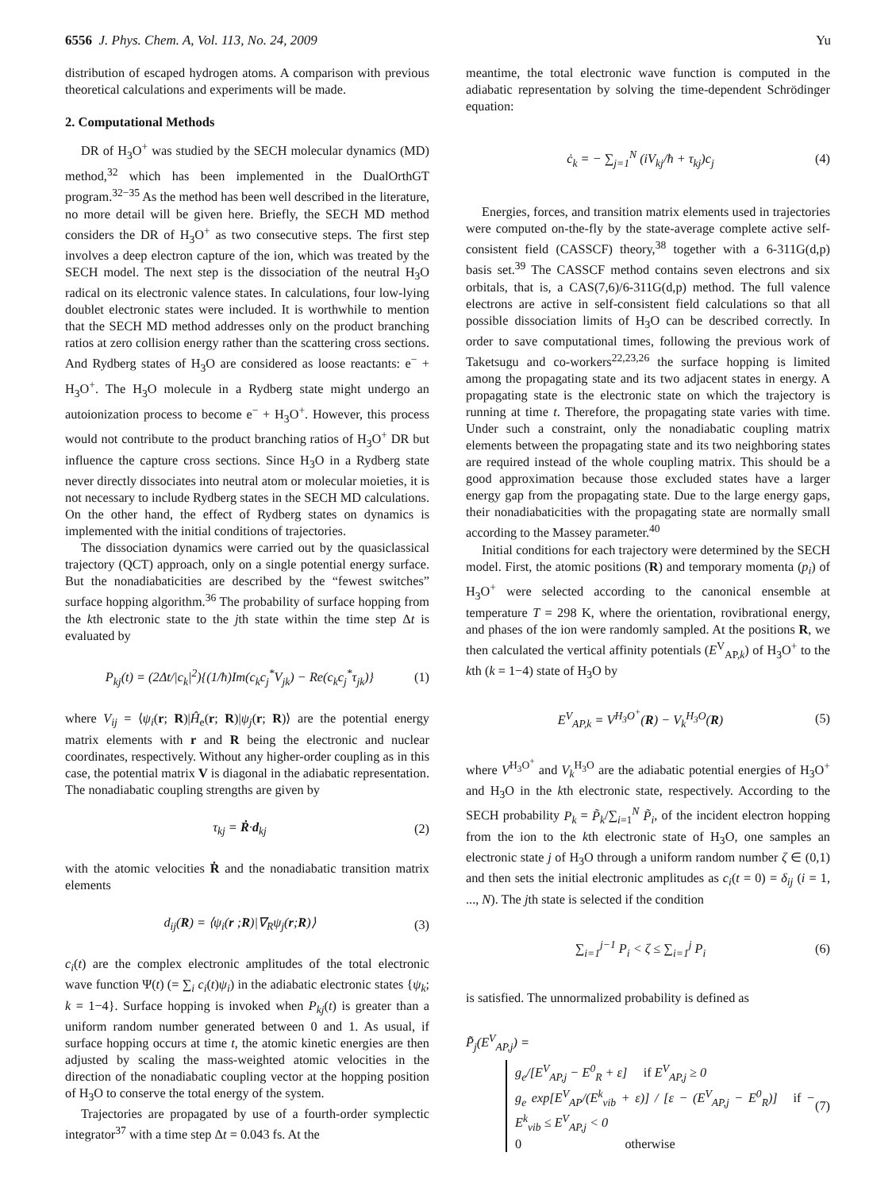6556 J. Phys. Chem. A, Vol. 113, No. 24, 2009 Yu
distribution of escaped hydrogen atoms. A comparison with previous theoretical calculations and experiments will be made.
2. Computational Methods
DR of H<sub>3</sub>O<sup>+</sup> was studied by the SECH molecular dynamics (MD) method,<sup>32</sup> which has been implemented in the DualOrthGT program.<sup>32−35</sup> As the method has been well described in the literature, no more detail will be given here. Briefly, the SECH MD method considers the DR of H<sub>3</sub>O<sup>+</sup> as two consecutive steps. The first step involves a deep electron capture of the ion, which was treated by the SECH model. The next step is the dissociation of the neutral H<sub>3</sub>O radical on its electronic valence states. In calculations, four low-lying doublet electronic states were included. It is worthwhile to mention that the SECH MD method addresses only on the product branching ratios at zero collision energy rather than the scattering cross sections. And Rydberg states of H<sub>3</sub>O are considered as loose reactants: e<sup>−</sup> + H<sub>3</sub>O<sup>+</sup>. The H<sub>3</sub>O molecule in a Rydberg state might undergo an autoionization process to become e<sup>−</sup> + H<sub>3</sub>O<sup>+</sup>. However, this process would not contribute to the product branching ratios of H<sub>3</sub>O<sup>+</sup> DR but influence the capture cross sections. Since H<sub>3</sub>O in a Rydberg state never directly dissociates into neutral atom or molecular moieties, it is not necessary to include Rydberg states in the SECH MD calculations. On the other hand, the effect of Rydberg states on dynamics is implemented with the initial conditions of trajectories.
The dissociation dynamics were carried out by the quasiclassical trajectory (QCT) approach, only on a single potential energy surface. But the nonadiabaticities are described by the “fewest switches” surface hopping algorithm.<sup>36</sup> The probability of surface hopping from the kth electronic state to the jth state within the time step Δt is evaluated by
P<sub>kj</sub>(t) = (2Δt/|c<sub>k</sub>|<sup>2</sup>){(1/ħ)Im(c<sub>k</sub>c<sub>j</sub><sup>*</sup>V<sub>jk</sub>) − Re(c<sub>k</sub>c<sub>j</sub><sup>*</sup>τ<sub>jk</sub>)} (1)
where V<sub>ij</sub> = ⟨ψ<sub>i</sub>(r; R)|Ĥ<sub>e</sub>(r; R)|ψ<sub>j</sub>(r; R)⟩ are the potential energy matrix elements with r and R being the electronic and nuclear coordinates, respectively. Without any higher-order coupling as in this case, the potential matrix V is diagonal in the adiabatic representation. The nonadiabatic coupling strengths are given by
τ<sub>kj</sub> = Ṙ·d<sub>kj</sub> (2)
with the atomic velocities Ṙ and the nonadiabatic transition matrix elements
d<sub>ij</sub>(R) = ⟨ψ<sub>i</sub>(r ;R)|∇<sub>R</sub>ψ<sub>j</sub>(r;R)⟩ (3)
c<sub>i</sub>(t) are the complex electronic amplitudes of the total electronic wave function Ψ(t) (= ∑<sub>i</sub> c<sub>i</sub>(t)ψ<sub>i</sub>) in the adiabatic electronic states {ψ<sub>k</sub>; k = 1−4}. Surface hopping is invoked when P<sub>kj</sub>(t) is greater than a uniform random number generated between 0 and 1. As usual, if surface hopping occurs at time t, the atomic kinetic energies are then adjusted by scaling the mass-weighted atomic velocities in the direction of the nonadiabatic coupling vector at the hopping position of H<sub>3</sub>O to conserve the total energy of the system.
Trajectories are propagated by use of a fourth-order symplectic integrator<sup>37</sup> with a time step Δt = 0.043 fs. At the
meantime, the total electronic wave function is computed in the adiabatic representation by solving the time-dependent Schrödinger equation:
ċ<sub>k</sub> = − ∑<sub>j=1</sub><sup>N</sup> (iV<sub>kj</sub>/ħ + τ<sub>kj</sub>)c<sub>j</sub> (4)
Energies, forces, and transition matrix elements used in trajectories were computed on-the-fly by the state-average complete active self-consistent field (CASSCF) theory,<sup>38</sup> together with a 6-311G(d,p) basis set.<sup>39</sup> The CASSCF method contains seven electrons and six orbitals, that is, a CAS(7,6)/6-311G(d,p) method. The full valence electrons are active in self-consistent field calculations so that all possible dissociation limits of H<sub>3</sub>O can be described correctly. In order to save computational times, following the previous work of Taketsugu and co-workers<sup>22,23,26</sup> the surface hopping is limited among the propagating state and its two adjacent states in energy. A propagating state is the electronic state on which the trajectory is running at time t. Therefore, the propagating state varies with time. Under such a constraint, only the nonadiabatic coupling matrix elements between the propagating state and its two neighboring states are required instead of the whole coupling matrix. This should be a good approximation because those excluded states have a larger energy gap from the propagating state. Due to the large energy gaps, their nonadiabaticities with the propagating state are normally small according to the Massey parameter.<sup>40</sup>
Initial conditions for each trajectory were determined by the SECH model. First, the atomic positions (R) and temporary momenta (p<sub>i</sub>) of H<sub>3</sub>O<sup>+</sup> were selected according to the canonical ensemble at temperature T = 298 K, where the orientation, rovibrational energy, and phases of the ion were randomly sampled. At the positions R, we then calculated the vertical affinity potentials (E<sup>V</sup><sub>AP,k</sub>) of H<sub>3</sub>O<sup>+</sup> to the kth (k = 1−4) state of H<sub>3</sub>O by
E<sup>V</sup><sub>AP,k</sub> = V<sup>H<sub>3</sub>O<sup>+</sup></sup>(R) − V<sub>k</sub><sup>H<sub>3</sub>O</sup>(R) (5)
where V<sup>H<sub>3</sub>O<sup>+</sup></sup> and V<sub>k</sub><sup>H<sub>3</sub>O</sup> are the adiabatic potential energies of H<sub>3</sub>O<sup>+</sup> and H<sub>3</sub>O in the kth electronic state, respectively. According to the SECH probability P<sub>k</sub> = P̃<sub>k</sub>/∑<sub>i=1</sub><sup>N</sup> P̃<sub>i</sub>, of the incident electron hopping from the ion to the kth electronic state of H<sub>3</sub>O, one samples an electronic state j of H<sub>3</sub>O through a uniform random number ζ ∈ (0,1) and then sets the initial electronic amplitudes as c<sub>i</sub>(t = 0) = δ<sub>ij</sub> (i = 1, ..., N). The jth state is selected if the condition
∑<sub>i=1</sub><sup>j−1</sup> P<sub>i</sub> < ζ ≤ ∑<sub>i=1</sub><sup>j</sup> P<sub>i</sub> (6)
is satisfied. The unnormalized probability is defined as
P̃<sub>j</sub>(E<sup>V</sup><sub>AP,j</sub>) =
g<sub>e</sub>/[E<sup>V</sup><sub>AP,j</sub> − E<sup>0</sup><sub>R</sub> + ε] if E<sup>V</sup><sub>AP,j</sub> ≥ 0
g<sub>e</sub> exp[E<sup>V</sup><sub>AP</sub>/(E<sup>k</sup><sub>vib</sub> + ε)] / [ε − (E<sup>V</sup><sub>AP,j</sub> − E<sup>0</sup><sub>R</sub>)] if − E<sup>k</sup><sub>vib</sub> ≤ E<sup>V</sup><sub>AP,j</sub> < 0
0 otherwise (7)